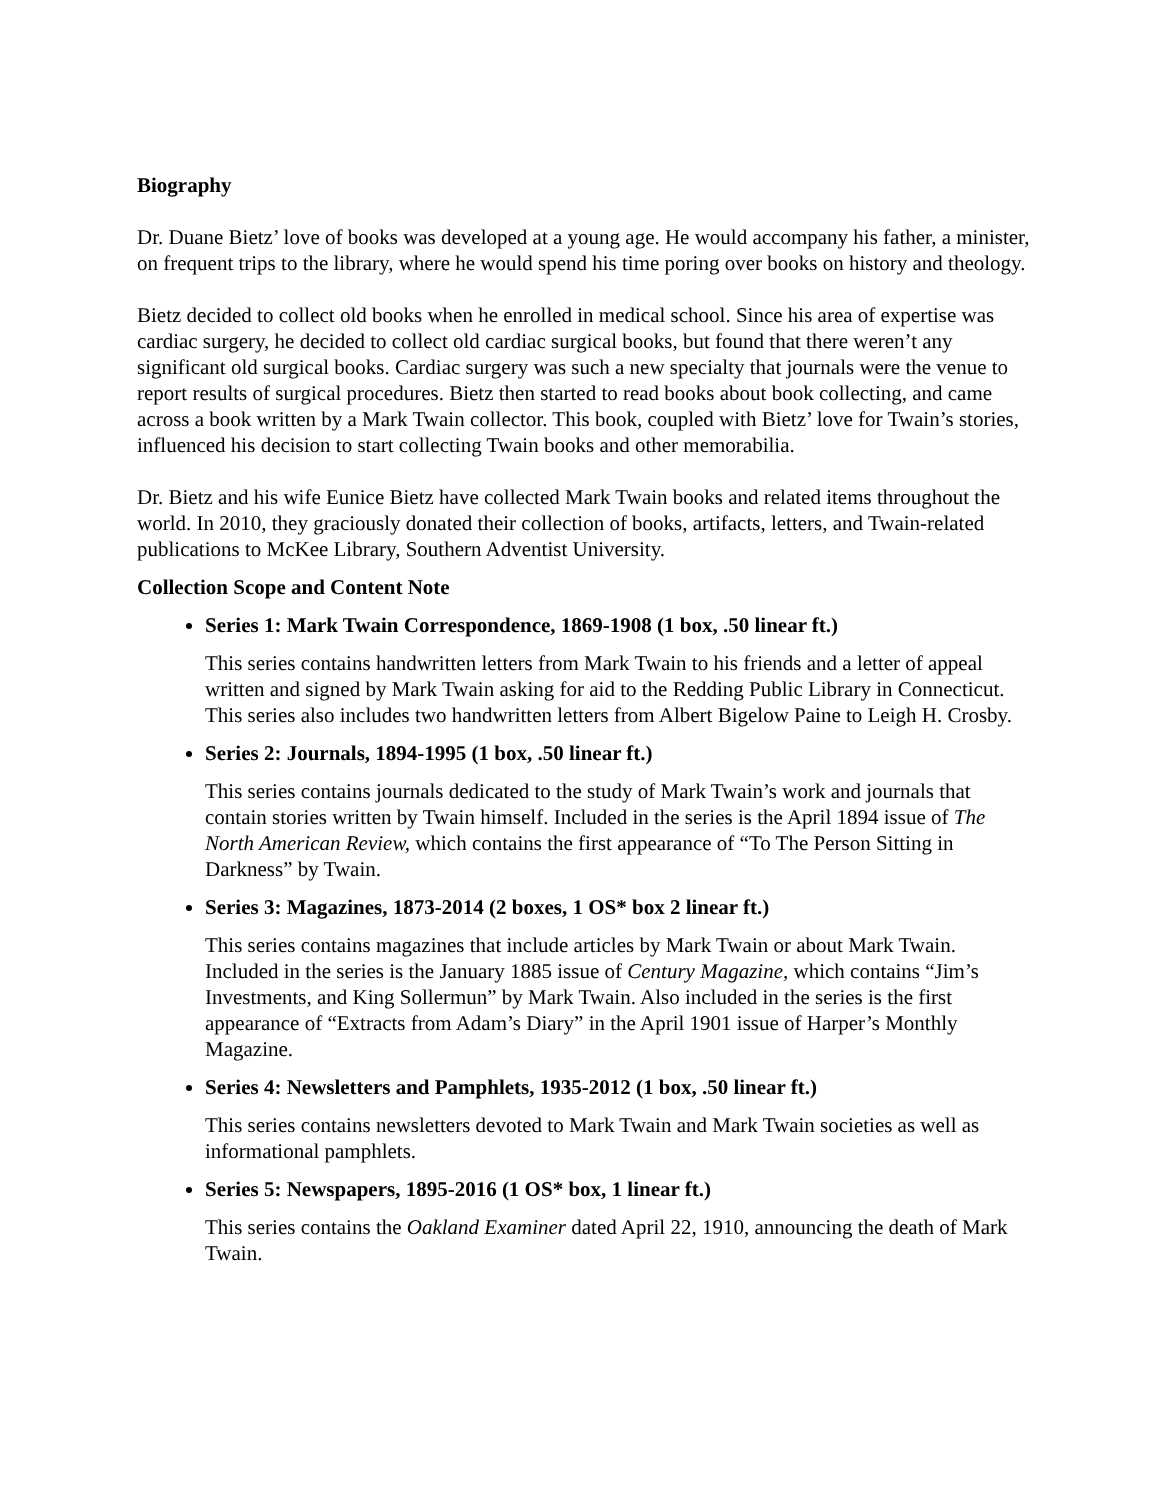Biography
Dr. Duane Bietz’ love of books was developed at a young age. He would accompany his father, a minister, on frequent trips to the library, where he would spend his time poring over books on history and theology.
Bietz decided to collect old books when he enrolled in medical school. Since his area of expertise was cardiac surgery, he decided to collect old cardiac surgical books, but found that there weren’t any significant old surgical books. Cardiac surgery was such a new specialty that journals were the venue to report results of surgical procedures. Bietz then started to read books about book collecting, and came across a book written by a Mark Twain collector. This book, coupled with Bietz’ love for Twain’s stories, influenced his decision to start collecting Twain books and other memorabilia.
Dr. Bietz and his wife Eunice Bietz have collected Mark Twain books and related items throughout the world. In 2010, they graciously donated their collection of books, artifacts, letters, and Twain-related publications to McKee Library, Southern Adventist University.
Collection Scope and Content Note
Series 1: Mark Twain Correspondence, 1869-1908 (1 box, .50 linear ft.)
This series contains handwritten letters from Mark Twain to his friends and a letter of appeal written and signed by Mark Twain asking for aid to the Redding Public Library in Connecticut. This series also includes two handwritten letters from Albert Bigelow Paine to Leigh H. Crosby.
Series 2: Journals, 1894-1995 (1 box, .50 linear ft.)
This series contains journals dedicated to the study of Mark Twain’s work and journals that contain stories written by Twain himself. Included in the series is the April 1894 issue of The North American Review, which contains the first appearance of “To The Person Sitting in Darkness” by Twain.
Series 3: Magazines, 1873-2014 (2 boxes, 1 OS* box 2 linear ft.)
This series contains magazines that include articles by Mark Twain or about Mark Twain. Included in the series is the January 1885 issue of Century Magazine, which contains “Jim’s Investments, and King Sollermun” by Mark Twain. Also included in the series is the first appearance of “Extracts from Adam’s Diary” in the April 1901 issue of Harper’s Monthly Magazine.
Series 4: Newsletters and Pamphlets, 1935-2012 (1 box, .50 linear ft.)
This series contains newsletters devoted to Mark Twain and Mark Twain societies as well as informational pamphlets.
Series 5: Newspapers, 1895-2016 (1 OS* box, 1 linear ft.)
This series contains the Oakland Examiner dated April 22, 1910, announcing the death of Mark Twain.